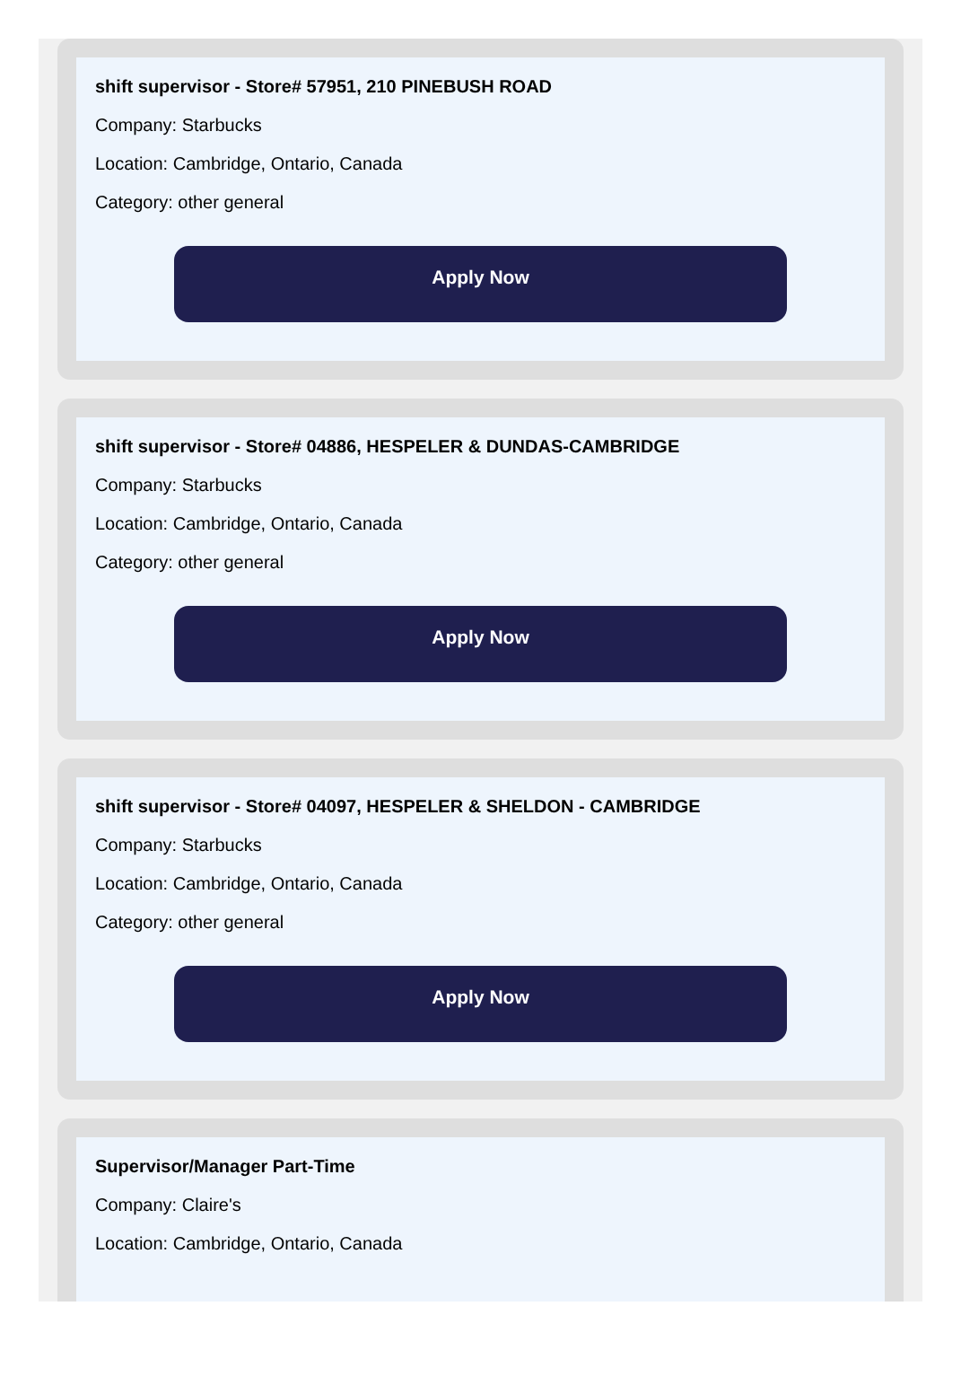shift supervisor - Store# 57951, 210 PINEBUSH ROAD
Company: Starbucks
Location: Cambridge, Ontario, Canada
Category: other general
Apply Now
shift supervisor - Store# 04886, HESPELER & DUNDAS-CAMBRIDGE
Company: Starbucks
Location: Cambridge, Ontario, Canada
Category: other general
Apply Now
shift supervisor - Store# 04097, HESPELER & SHELDON - CAMBRIDGE
Company: Starbucks
Location: Cambridge, Ontario, Canada
Category: other general
Apply Now
Supervisor/Manager Part-Time
Company: Claire's
Location: Cambridge, Ontario, Canada